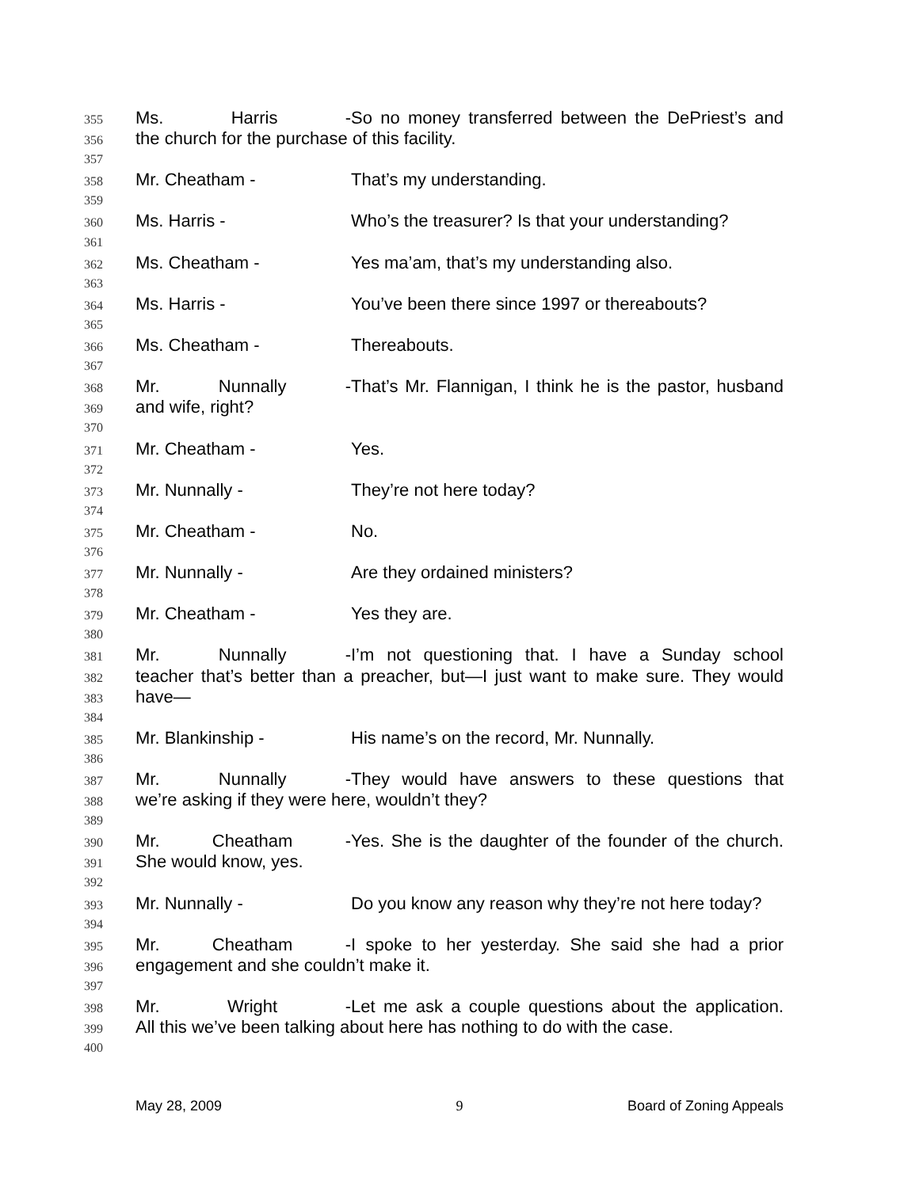355 Ms. Harris - So no money transferred between the DePriest’s and
356 the church for the purchase of this facility.
357
358 Mr. Cheatham - That’s my understanding.
359
360 Ms. Harris - Who’s the treasurer? Is that your understanding?
361
362 Ms. Cheatham - Yes ma’am, that’s my understanding also.
363
364 Ms. Harris - You’ve been there since 1997 or thereabouts?
365
366 Ms. Cheatham - Thereabouts.
367
368 Mr. Nunnally - That’s Mr. Flannigan, I think he is the pastor, husband
369 and wife, right?
370
371 Mr. Cheatham - Yes.
372
373 Mr. Nunnally - They’re not here today?
374
375 Mr. Cheatham - No.
376
377 Mr. Nunnally - Are they ordained ministers?
378
379 Mr. Cheatham - Yes they are.
380
381 Mr. Nunnally - I’m not questioning that. I have a Sunday school
382 teacher that’s better than a preacher, but—I just want to make sure. They would
383 have—
384
385 Mr. Blankinship - His name’s on the record, Mr. Nunnally.
386
387 Mr. Nunnally - They would have answers to these questions that
388 we’re asking if they were here, wouldn’t they?
389
390 Mr. Cheatham - Yes. She is the daughter of the founder of the church.
391 She would know, yes.
392
393 Mr. Nunnally - Do you know any reason why they’re not here today?
394
395 Mr. Cheatham - I spoke to her yesterday. She said she had a prior
396 engagement and she couldn’t make it.
397
398 Mr. Wright - Let me ask a couple questions about the application.
399 All this we’ve been talking about here has nothing to do with the case.
400
May 28, 2009 9 Board of Zoning Appeals